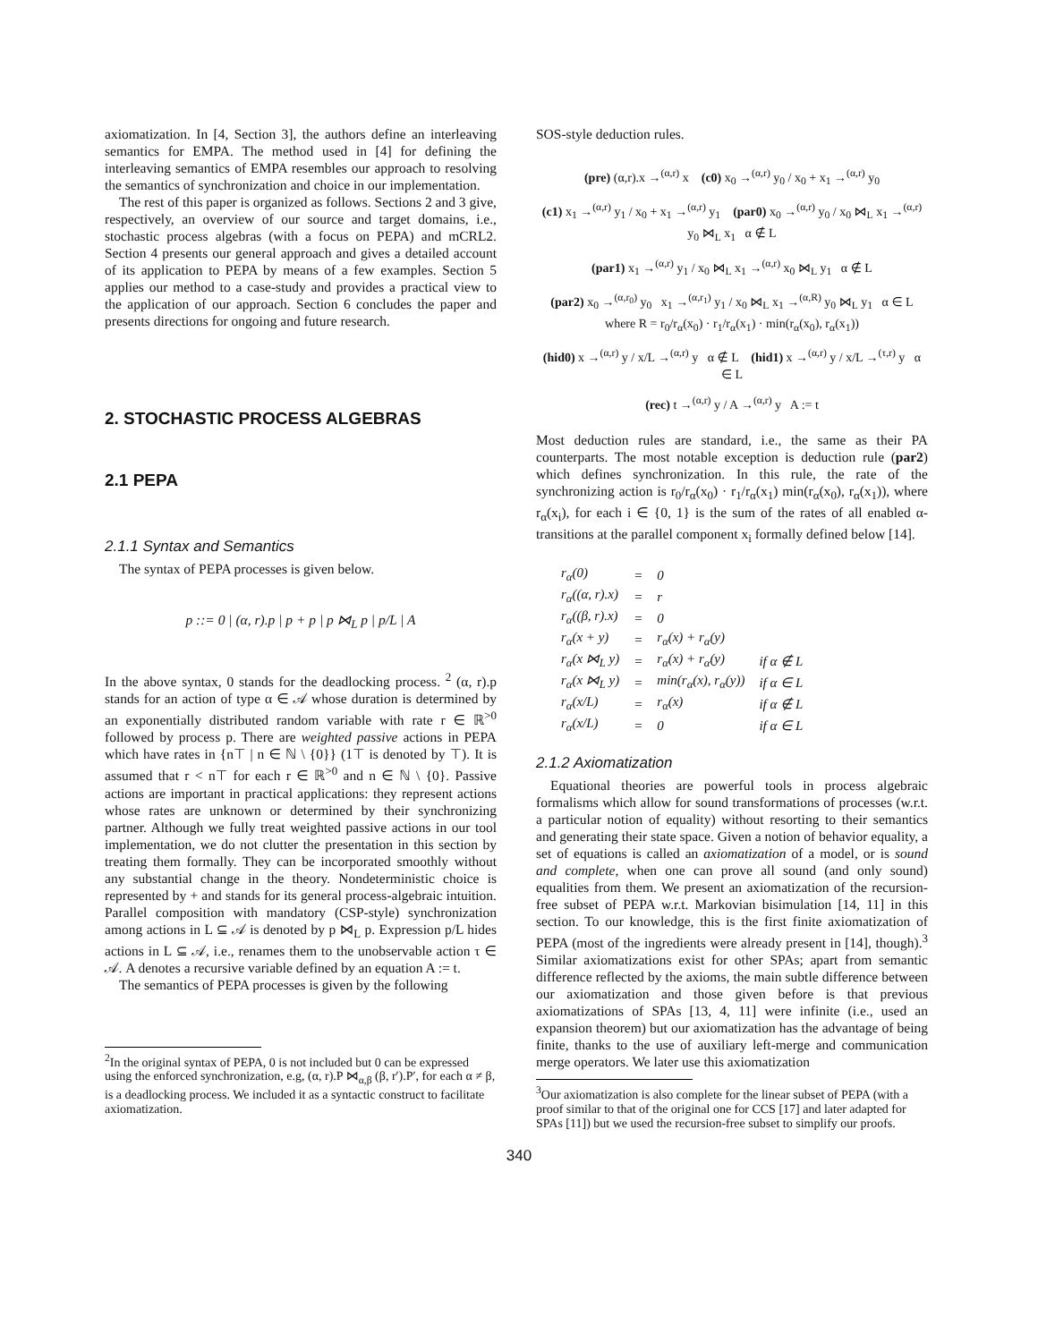axiomatization. In [4, Section 3], the authors define an interleaving semantics for EMPA. The method used in [4] for defining the interleaving semantics of EMPA resembles our approach to resolving the semantics of synchronization and choice in our implementation.
The rest of this paper is organized as follows. Sections 2 and 3 give, respectively, an overview of our source and target domains, i.e., stochastic process algebras (with a focus on PEPA) and mCRL2. Section 4 presents our general approach and gives a detailed account of its application to PEPA by means of a few examples. Section 5 applies our method to a case-study and provides a practical view to the application of our approach. Section 6 concludes the paper and presents directions for ongoing and future research.
2. STOCHASTIC PROCESS ALGEBRAS
2.1 PEPA
2.1.1 Syntax and Semantics
The syntax of PEPA processes is given below.
p ::= 0 | (α, r).p | p + p | p ⋈<sub>L</sub> p | p/L | A
In the above syntax, 0 stands for the deadlocking process. <sup>2</sup> (α, r).p stands for an action of type α ∈ 𝒜 whose duration is determined by an exponentially distributed random variable with rate r ∈ ℝ<sup>>0</sup> followed by process p. There are weighted passive actions in PEPA which have rates in {n⊤ | n ∈ ℕ \ {0}} (1⊤ is denoted by ⊤). It is assumed that r < n⊤ for each r ∈ ℝ<sup>>0</sup> and n ∈ ℕ \ {0}. Passive actions are important in practical applications: they represent actions whose rates are unknown or determined by their synchronizing partner. Although we fully treat weighted passive actions in our tool implementation, we do not clutter the presentation in this section by treating them formally. They can be incorporated smoothly without any substantial change in the theory. Nondeterministic choice is represented by + and stands for its general process-algebraic intuition. Parallel composition with mandatory (CSP-style) synchronization among actions in L ⊆ 𝒜 is denoted by p ⋈<sub>L</sub> p. Expression p/L hides actions in L ⊆ 𝒜, i.e., renames them to the unobservable action τ ∈ 𝒜. A denotes a recursive variable defined by an equation A := t.
The semantics of PEPA processes is given by the following
<sup>2</sup> In the original syntax of PEPA, 0 is not included but 0 can be expressed using the enforced synchronization, e.g, (α, r).P ⋈<sub>α,β</sub> (β, r′).P′, for each α ≠ β, is a deadlocking process. We included it as a syntactic construct to facilitate axiomatization.
SOS-style deduction rules.
(pre) (α,r).x →<sup>(α,r)</sup> x (c0) x<sub>0</sub> →<sup>(α,r)</sup> y<sub>0</sub> / x<sub>0</sub> + x<sub>1</sub> →<sup>(α,r)</sup> y<sub>0</sub>
(c1) x<sub>1</sub> →<sup>(α,r)</sup> y<sub>1</sub> / x<sub>0</sub> + x<sub>1</sub> →<sup>(α,r)</sup> y<sub>1</sub> (par0) x<sub>0</sub> →<sup>(α,r)</sup> y<sub>0</sub> / x<sub>0</sub> ⋈<sub>L</sub> x<sub>1</sub> →<sup>(α,r)</sup> y<sub>0</sub> ⋈<sub>L</sub> x<sub>1</sub> α ∉ L
(par1) x<sub>1</sub> →<sup>(α,r)</sup> y<sub>1</sub> / x<sub>0</sub> ⋈<sub>L</sub> x<sub>1</sub> →<sup>(α,r)</sup> x<sub>0</sub> ⋈<sub>L</sub> y<sub>1</sub> α ∉ L
(par2) x<sub>0</sub> →<sup>(α,r<sub>0</sub>)</sup> y<sub>0</sub> x<sub>1</sub> →<sup>(α,r<sub>1</sub>)</sup> y<sub>1</sub> / x<sub>0</sub> ⋈<sub>L</sub> x<sub>1</sub> →<sup>(α,R)</sup> y<sub>0</sub> ⋈<sub>L</sub> y<sub>1</sub> α ∈ L
where R = r<sub>0</sub>/r<sub>α</sub>(x<sub>0</sub>) · r<sub>1</sub>/r<sub>α</sub>(x<sub>1</sub>) · min(r<sub>α</sub>(x<sub>0</sub>), r<sub>α</sub>(x<sub>1</sub>))
(hid0) x →<sup>(α,r)</sup> y / x/L →<sup>(α,r)</sup> y α ∉ L (hid1) x →<sup>(α,r)</sup> y / x/L →<sup>(τ,r)</sup> y α ∈ L
(rec) t →<sup>(α,r)</sup> y / A →<sup>(α,r)</sup> y A := t
Most deduction rules are standard, i.e., the same as their PA counterparts. The most notable exception is deduction rule (par2) which defines synchronization. In this rule, the rate of the synchronizing action is r<sub>0</sub>/r<sub>α</sub>(x<sub>0</sub>) · r<sub>1</sub>/r<sub>α</sub>(x<sub>1</sub>) min(r<sub>α</sub>(x<sub>0</sub>), r<sub>α</sub>(x<sub>1</sub>)), where r<sub>α</sub>(x<sub>i</sub>), for each i ∈ {0, 1} is the sum of the rates of all enabled α-transitions at the parallel component x<sub>i</sub> formally defined below [14].
| r<sub>α</sub>(0) | = | 0 | |
| r<sub>α</sub>((α, r).x) | = | r | |
| r<sub>α</sub>((β, r).x) | = | 0 | |
| r<sub>α</sub>(x + y) | = | r<sub>α</sub>(x) + r<sub>α</sub>(y) | |
| r<sub>α</sub>(x ⋈<sub>L</sub> y) | = | r<sub>α</sub>(x) + r<sub>α</sub>(y) | if α ∉ L |
| r<sub>α</sub>(x ⋈<sub>L</sub> y) | = | min(r<sub>α</sub>(x), r<sub>α</sub>(y)) | if α ∈ L |
| r<sub>α</sub>(x/L) | = | r<sub>α</sub>(x) | if α ∉ L |
| r<sub>α</sub>(x/L) | = | 0 | if α ∈ L |
2.1.2 Axiomatization
Equational theories are powerful tools in process algebraic formalisms which allow for sound transformations of processes (w.r.t. a particular notion of equality) without resorting to their semantics and generating their state space. Given a notion of behavior equality, a set of equations is called an axiomatization of a model, or is sound and complete, when one can prove all sound (and only sound) equalities from them. We present an axiomatization of the recursion-free subset of PEPA w.r.t. Markovian bisimulation [14, 11] in this section. To our knowledge, this is the first finite axiomatization of PEPA (most of the ingredients were already present in [14], though).<sup>3</sup> Similar axiomatizations exist for other SPAs; apart from semantic difference reflected by the axioms, the main subtle difference between our axiomatization and those given before is that previous axiomatizations of SPAs [13, 4, 11] were infinite (i.e., used an expansion theorem) but our axiomatization has the advantage of being finite, thanks to the use of auxiliary left-merge and communication merge operators. We later use this axiomatization
<sup>3</sup> Our axiomatization is also complete for the linear subset of PEPA (with a proof similar to that of the original one for CCS [17] and later adapted for SPAs [11]) but we used the recursion-free subset to simplify our proofs.
340